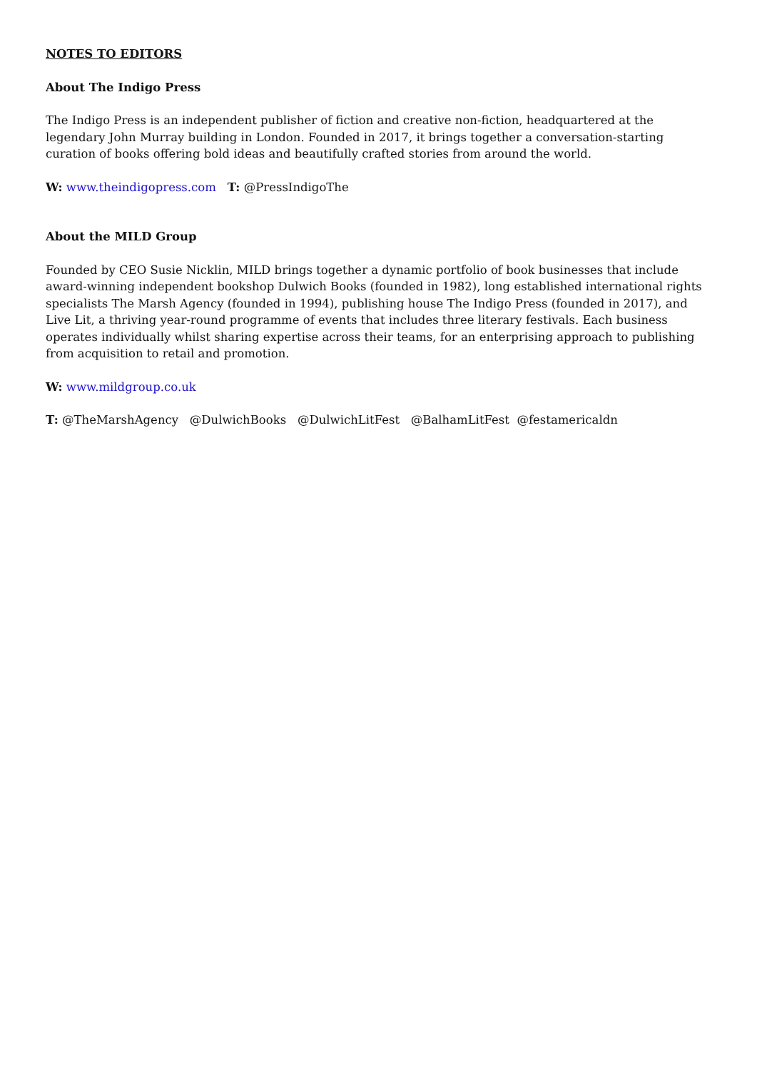NOTES TO EDITORS
About The Indigo Press
The Indigo Press is an independent publisher of fiction and creative non-fiction, headquartered at the legendary John Murray building in London. Founded in 2017, it brings together a conversation-starting curation of books offering bold ideas and beautifully crafted stories from around the world.
W: www.theindigopress.com T: @PressIndigoThe
About the MILD Group
Founded by CEO Susie Nicklin, MILD brings together a dynamic portfolio of book businesses that include award-winning independent bookshop Dulwich Books (founded in 1982), long established international rights specialists The Marsh Agency (founded in 1994), publishing house The Indigo Press (founded in 2017), and Live Lit, a thriving year-round programme of events that includes three literary festivals. Each business operates individually whilst sharing expertise across their teams, for an enterprising approach to publishing from acquisition to retail and promotion.
W: www.mildgroup.co.uk
T: @TheMarshAgency @DulwichBooks @DulwichLitFest @BalhamLitFest @festamericaldn